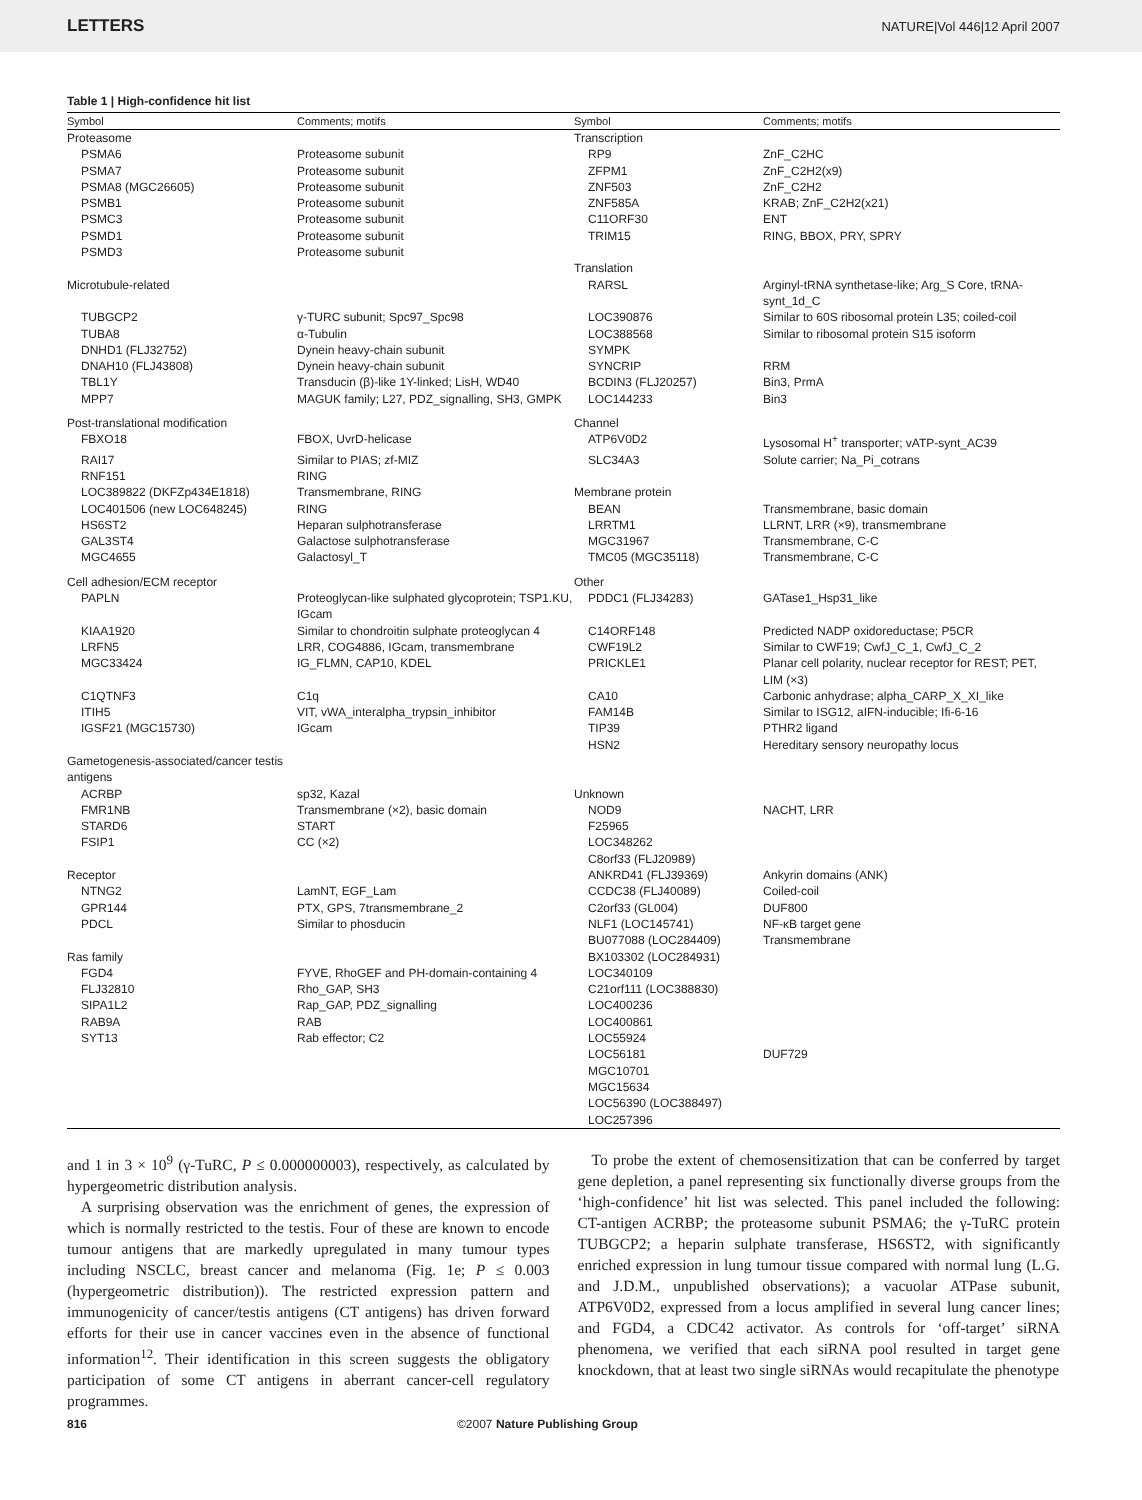LETTERS NATURE|Vol 446|12 April 2007
Table 1 | High-confidence hit list
| Symbol | Comments; motifs | Symbol | Comments; motifs |
| --- | --- | --- | --- |
| Proteasome | | Transcription | |
| PSMA6 | Proteasome subunit | RP9 | ZnF_C2HC |
| PSMA7 | Proteasome subunit | ZFPM1 | ZnF_C2H2(x9) |
| PSMA8 (MGC26605) | Proteasome subunit | ZNF503 | ZnF_C2H2 |
| PSMB1 | Proteasome subunit | ZNF585A | KRAB; ZnF_C2H2(x21) |
| PSMC3 | Proteasome subunit | C11ORF30 | ENT |
| PSMD1 | Proteasome subunit | TRIM15 | RING, BBOX, PRY, SPRY |
| PSMD3 | Proteasome subunit | | |
| | | Translation | |
| Microtubule-related | | RARSL | Arginyl-tRNA synthetase-like; Arg_S Core, tRNA-synt_1d_C |
| TUBGCP2 | γ-TURC subunit; Spc97_Spc98 | LOC390876 | Similar to 60S ribosomal protein L35; coiled-coil |
| TUBA8 | α-Tubulin | LOC388568 | Similar to ribosomal protein S15 isoform |
| DNHD1 (FLJ32752) | Dynein heavy-chain subunit | SYMPK | |
| DNAH10 (FLJ43808) | Dynein heavy-chain subunit | SYNCRIP | RRM |
| TBL1Y | Transducin (β)-like 1Y-linked; LisH, WD40 | BCDIN3 (FLJ20257) | Bin3, PrmA |
| MPP7 | MAGUK family; L27, PDZ_signalling, SH3, GMPK | LOC144233 | Bin3 |
| Post-translational modification | | Channel | |
| FBXO18 | FBOX, UvrD-helicase | ATP6V0D2 | Lysosomal H<sup>+</sup> transporter; vATP-synt_AC39 |
| RAI17 | Similar to PIAS; zf-MIZ | SLC34A3 | Solute carrier; Na_Pi_cotrans |
| RNF151 | RING | | |
| LOC389822 (DKFZp434E1818) | Transmembrane, RING | Membrane protein | |
| LOC401506 (new LOC648245) | RING | BEAN | Transmembrane, basic domain |
| HS6ST2 | Heparan sulphotransferase | LRRTM1 | LLRNT, LRR (×9), transmembrane |
| GAL3ST4 | Galactose sulphotransferase | MGC31967 | Transmembrane, C-C |
| MGC4655 | Galactosyl_T | TMC05 (MGC35118) | Transmembrane, C-C |
| Cell adhesion/ECM receptor | | Other | |
| PAPLN | Proteoglycan-like sulphated glycoprotein; TSP1.KU, IGcam | PDDC1 (FLJ34283) | GATase1_Hsp31_like |
| KIAA1920 | Similar to chondroitin sulphate proteoglycan 4 | C14ORF148 | Predicted NADP oxidoreductase; P5CR |
| LRFN5 | LRR, COG4886, IGcam, transmembrane | CWF19L2 | Similar to CWF19; CwfJ_C_1, CwfJ_C_2 |
| MGC33424 | IG_FLMN, CAP10, KDEL | PRICKLE1 | Planar cell polarity, nuclear receptor for REST; PET, LIM (×3) |
| C1QTNF3 | C1q | CA10 | Carbonic anhydrase; alpha_CARP_X_XI_like |
| ITIH5 | VIT, vWA_interalpha_trypsin_inhibitor | FAM14B | Similar to ISG12, aIFN-inducible; Ifi-6-16 |
| IGSF21 (MGC15730) | IGcam | TIP39 | PTHR2 ligand |
| | | HSN2 | Hereditary sensory neuropathy locus |
| Gametogenesis-associated/cancer testis antigens | | | |
| ACRBP | sp32, Kazal | Unknown | |
| FMR1NB | Transmembrane (×2), basic domain | NOD9 | NACHT, LRR |
| STARD6 | START | F25965 | |
| FSIP1 | CC (×2) | LOC348262 | |
| | | C8orf33 (FLJ20989) | |
| Receptor | | ANKRD41 (FLJ39369) | Ankyrin domains (ANK) |
| NTNG2 | LamNT, EGF_Lam | CCDC38 (FLJ40089) | Coiled-coil |
| GPR144 | PTX, GPS, 7transmembrane_2 | C2orf33 (GL004) | DUF800 |
| PDCL | Similar to phosducin | NLF1 (LOC145741) | NF-κB target gene |
| | | BU077088 (LOC284409) | Transmembrane |
| Ras family | | BX103302 (LOC284931) | |
| FGD4 | FYVE, RhoGEF and PH-domain-containing 4 | LOC340109 | |
| FLJ32810 | Rho_GAP, SH3 | C21orf111 (LOC388830) | |
| SIPA1L2 | Rap_GAP, PDZ_signalling | LOC400236 | |
| RAB9A | RAB | LOC400861 | |
| SYT13 | Rab effector; C2 | LOC55924 | |
| | | LOC56181 | DUF729 |
| | | MGC10701 | |
| | | MGC15634 | |
| | | LOC56390 (LOC388497) | |
| | | LOC257396 | |
and 1 in 3 × 10<sup>9</sup> (γ-TuRC, P ≤ 0.000000003), respectively, as calculated by hypergeometric distribution analysis.
A surprising observation was the enrichment of genes, the expression of which is normally restricted to the testis. Four of these are known to encode tumour antigens that are markedly upregulated in many tumour types including NSCLC, breast cancer and melanoma (Fig. 1e; P ≤ 0.003 (hypergeometric distribution)). The restricted expression pattern and immunogenicity of cancer/testis antigens (CT antigens) has driven forward efforts for their use in cancer vaccines even in the absence of functional information<sup>12</sup>. Their identification in this screen suggests the obligatory participation of some CT antigens in aberrant cancer-cell regulatory programmes.
To probe the extent of chemosensitization that can be conferred by target gene depletion, a panel representing six functionally diverse groups from the ‘high-confidence’ hit list was selected. This panel included the following: CT-antigen ACRBP; the proteasome subunit PSMA6; the γ-TuRC protein TUBGCP2; a heparin sulphate transferase, HS6ST2, with significantly enriched expression in lung tumour tissue compared with normal lung (L.G. and J.D.M., unpublished observations); a vacuolar ATPase subunit, ATP6V0D2, expressed from a locus amplified in several lung cancer lines; and FGD4, a CDC42 activator. As controls for ‘off-target’ siRNA phenomena, we verified that each siRNA pool resulted in target gene knockdown, that at least two single siRNAs would recapitulate the phenotype
816 ©2007 Nature Publishing Group